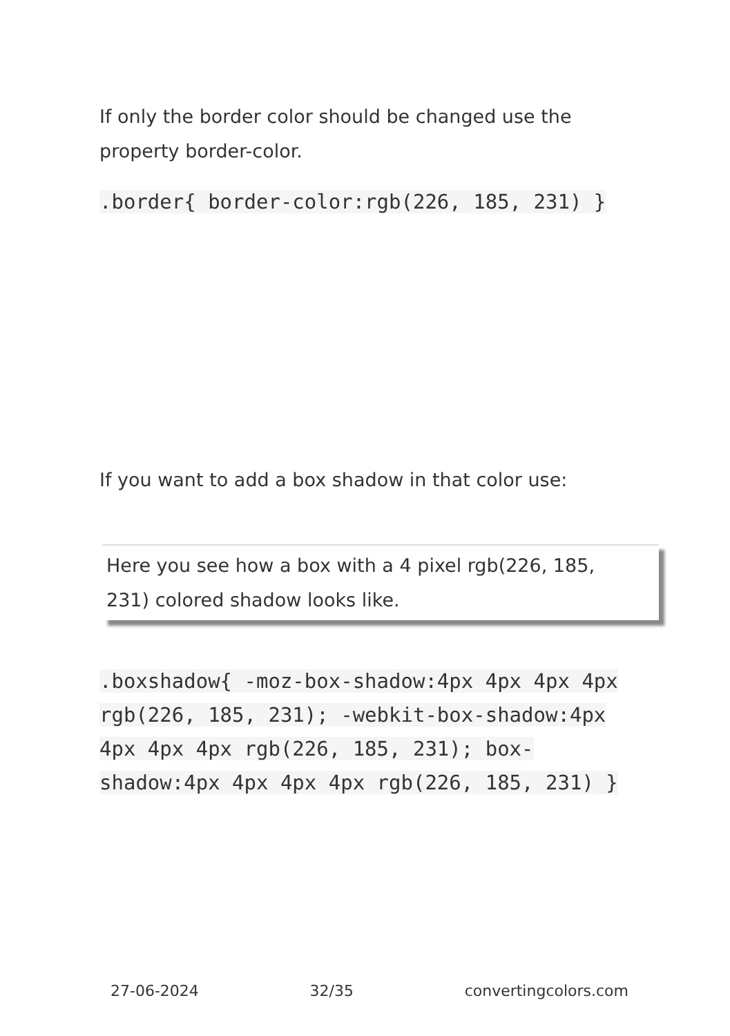If only the border color should be changed use the property border-color.
.border{ border-color:rgb(226, 185, 231) }
If you want to add a box shadow in that color use:
Here you see how a box with a 4 pixel rgb(226, 185, 231) colored shadow looks like.
.boxshadow{ -moz-box-shadow:4px 4px 4px 4px rgb(226, 185, 231); -webkit-box-shadow:4px 4px 4px 4px rgb(226, 185, 231); box-shadow:4px 4px 4px 4px rgb(226, 185, 231) }
27-06-2024 32/35 convertingcolors.com